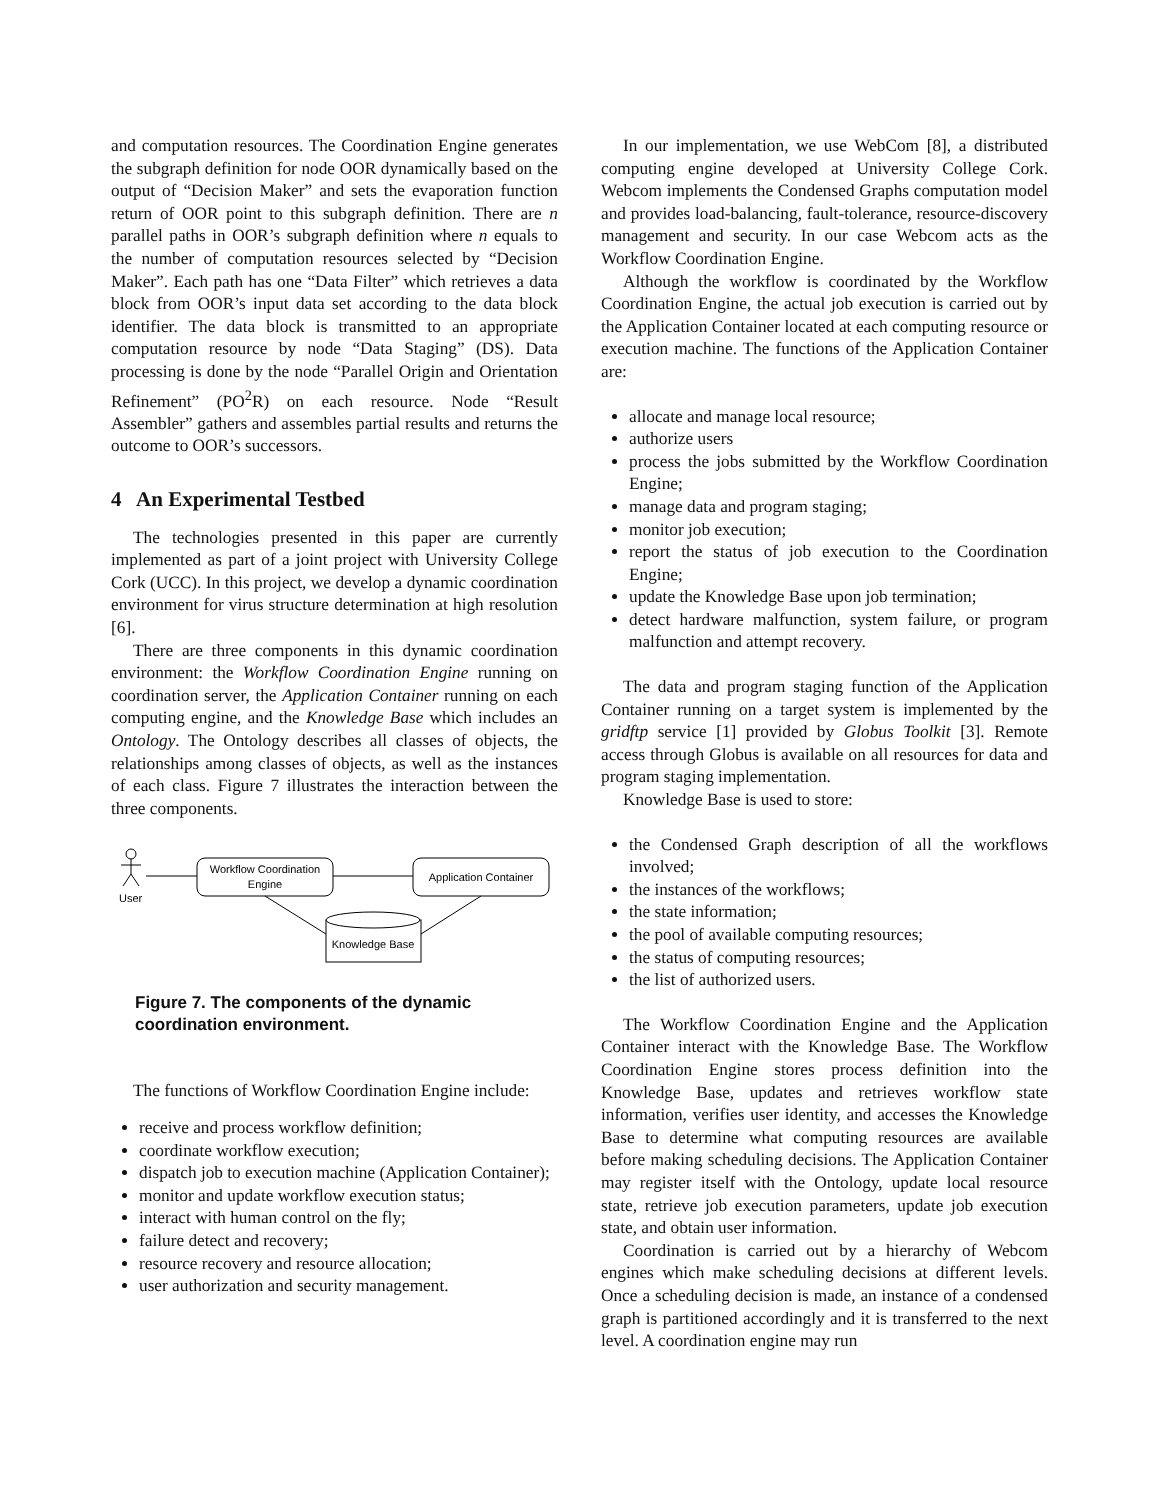and computation resources. The Coordination Engine generates the subgraph definition for node OOR dynamically based on the output of “Decision Maker” and sets the evaporation function return of OOR point to this subgraph definition. There are n parallel paths in OOR’s subgraph definition where n equals to the number of computation resources selected by “Decision Maker”. Each path has one “Data Filter” which retrieves a data block from OOR’s input data set according to the data block identifier. The data block is transmitted to an appropriate computation resource by node “Data Staging” (DS). Data processing is done by the node “Parallel Origin and Orientation Refinement” (PO<sup>2</sup>R) on each resource. Node “Result Assembler” gathers and assembles partial results and returns the outcome to OOR’s successors.
4 An Experimental Testbed
The technologies presented in this paper are currently implemented as part of a joint project with University College Cork (UCC). In this project, we develop a dynamic coordination environment for virus structure determination at high resolution [6].
There are three components in this dynamic coordination environment: the Workflow Coordination Engine running on coordination server, the Application Container running on each computing engine, and the Knowledge Base which includes an Ontology. The Ontology describes all classes of objects, the relationships among classes of objects, as well as the instances of each class. Figure 7 illustrates the interaction between the three components.
User
Workflow Coordination
Engine
Application Container
Knowledge Base
Figure 7. The components of the dynamic coordination environment.
The functions of Workflow Coordination Engine include:
receive and process workflow definition;
coordinate workflow execution;
dispatch job to execution machine (Application Container);
monitor and update workflow execution status;
interact with human control on the fly;
failure detect and recovery;
resource recovery and resource allocation;
user authorization and security management.
In our implementation, we use WebCom [8], a distributed computing engine developed at University College Cork. Webcom implements the Condensed Graphs computation model and provides load-balancing, fault-tolerance, resource-discovery management and security. In our case Webcom acts as the Workflow Coordination Engine.
Although the workflow is coordinated by the Workflow Coordination Engine, the actual job execution is carried out by the Application Container located at each computing resource or execution machine. The functions of the Application Container are:
allocate and manage local resource;
authorize users
process the jobs submitted by the Workflow Coordination Engine;
manage data and program staging;
monitor job execution;
report the status of job execution to the Coordination Engine;
update the Knowledge Base upon job termination;
detect hardware malfunction, system failure, or program malfunction and attempt recovery.
The data and program staging function of the Application Container running on a target system is implemented by the gridftp service [1] provided by Globus Toolkit [3]. Remote access through Globus is available on all resources for data and program staging implementation.
Knowledge Base is used to store:
the Condensed Graph description of all the workflows involved;
the instances of the workflows;
the state information;
the pool of available computing resources;
the status of computing resources;
the list of authorized users.
The Workflow Coordination Engine and the Application Container interact with the Knowledge Base. The Workflow Coordination Engine stores process definition into the Knowledge Base, updates and retrieves workflow state information, verifies user identity, and accesses the Knowledge Base to determine what computing resources are available before making scheduling decisions. The Application Container may register itself with the Ontology, update local resource state, retrieve job execution parameters, update job execution state, and obtain user information.
Coordination is carried out by a hierarchy of Webcom engines which make scheduling decisions at different levels. Once a scheduling decision is made, an instance of a condensed graph is partitioned accordingly and it is transferred to the next level. A coordination engine may run